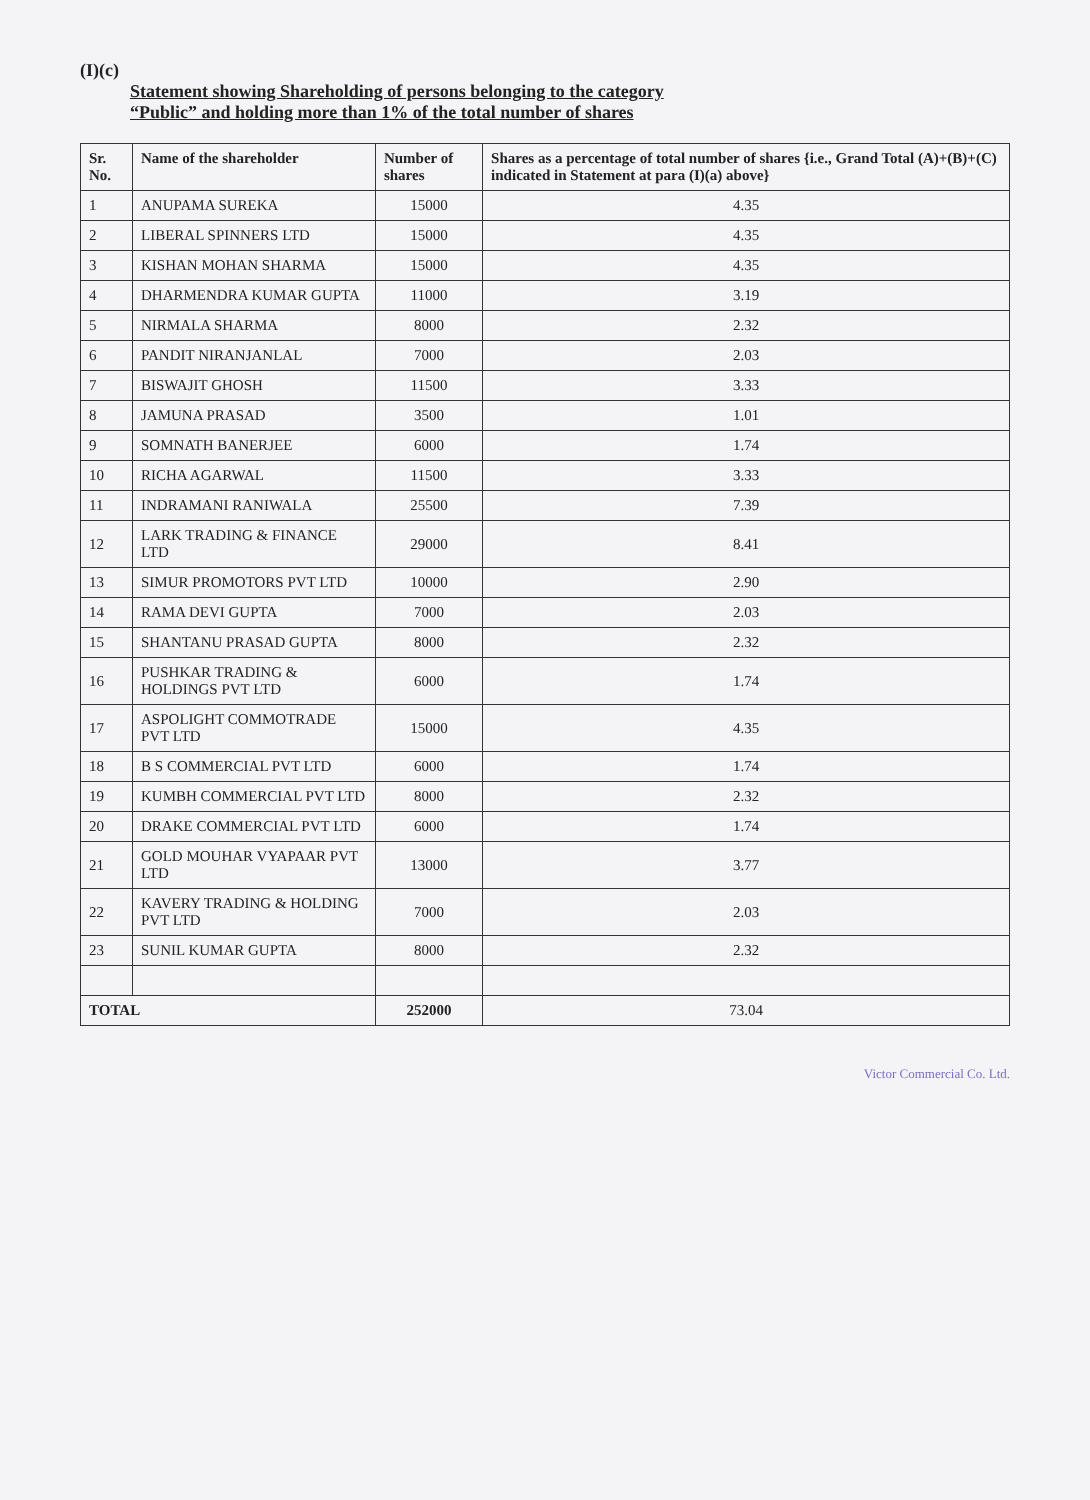(I)(c)
Statement showing Shareholding of persons belonging to the category
“Public” and holding more than 1% of the total number of shares
| Sr. No. | Name of the shareholder | Number of shares | Shares as a percentage of total number of shares {i.e., Grand Total (A)+(B)+(C) indicated in Statement at para (I)(a) above} |
| --- | --- | --- | --- |
| 1 | ANUPAMA SUREKA | 15000 | 4.35 |
| 2 | LIBERAL SPINNERS LTD | 15000 | 4.35 |
| 3 | KISHAN MOHAN SHARMA | 15000 | 4.35 |
| 4 | DHARMENDRA KUMAR GUPTA | 11000 | 3.19 |
| 5 | NIRMALA SHARMA | 8000 | 2.32 |
| 6 | PANDIT NIRANJANLAL | 7000 | 2.03 |
| 7 | BISWAJIT GHOSH | 11500 | 3.33 |
| 8 | JAMUNA PRASAD | 3500 | 1.01 |
| 9 | SOMNATH BANERJEE | 6000 | 1.74 |
| 10 | RICHA AGARWAL | 11500 | 3.33 |
| 11 | INDRAMANI RANIWALA | 25500 | 7.39 |
| 12 | LARK TRADING & FINANCE LTD | 29000 | 8.41 |
| 13 | SIMUR PROMOTORS PVT LTD | 10000 | 2.90 |
| 14 | RAMA DEVI GUPTA | 7000 | 2.03 |
| 15 | SHANTANU PRASAD GUPTA | 8000 | 2.32 |
| 16 | PUSHKAR TRADING & HOLDINGS PVT LTD | 6000 | 1.74 |
| 17 | ASPOLIGHT COMMOTRADE PVT LTD | 15000 | 4.35 |
| 18 | B S COMMERCIAL PVT LTD | 6000 | 1.74 |
| 19 | KUMBH COMMERCIAL PVT LTD | 8000 | 2.32 |
| 20 | DRAKE COMMERCIAL PVT LTD | 6000 | 1.74 |
| 21 | GOLD MOUHAR VYAPAAR PVT LTD | 13000 | 3.77 |
| 22 | KAVERY TRADING & HOLDING PVT LTD | 7000 | 2.03 |
| 23 | SUNIL KUMAR GUPTA | 8000 | 2.32 |
| TOTAL | | 252000 | 73.04 |
Victor Commercial Co. Ltd.